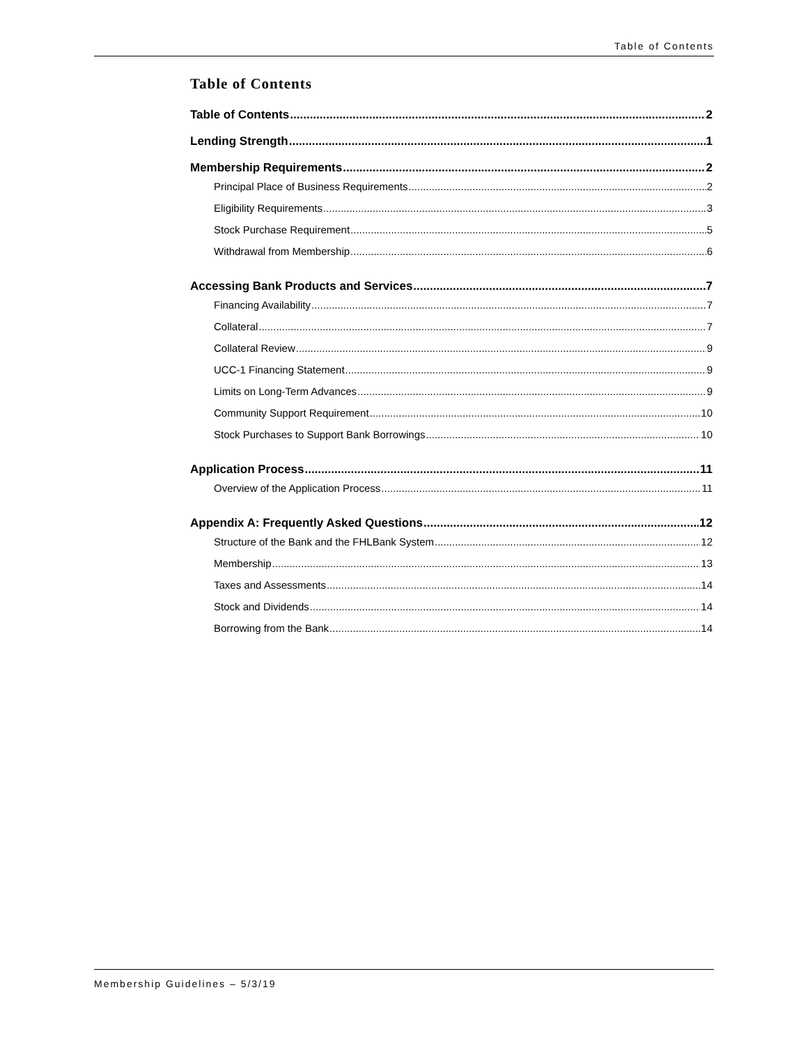Table of Contents
Table of Contents
Table of Contents 2
Lending Strength 1
Membership Requirements 2
Principal Place of Business Requirements 2
Eligibility Requirements 3
Stock Purchase Requirement 5
Withdrawal from Membership 6
Accessing Bank Products and Services 7
Financing Availability 7
Collateral 7
Collateral Review 9
UCC-1 Financing Statement 9
Limits on Long-Term Advances 9
Community Support Requirement 10
Stock Purchases to Support Bank Borrowings 10
Application Process 11
Overview of the Application Process 11
Appendix A: Frequently Asked Questions 12
Structure of the Bank and the FHLBank System 12
Membership 13
Taxes and Assessments 14
Stock and Dividends 14
Borrowing from the Bank 14
Membership Guidelines – 5/3/19